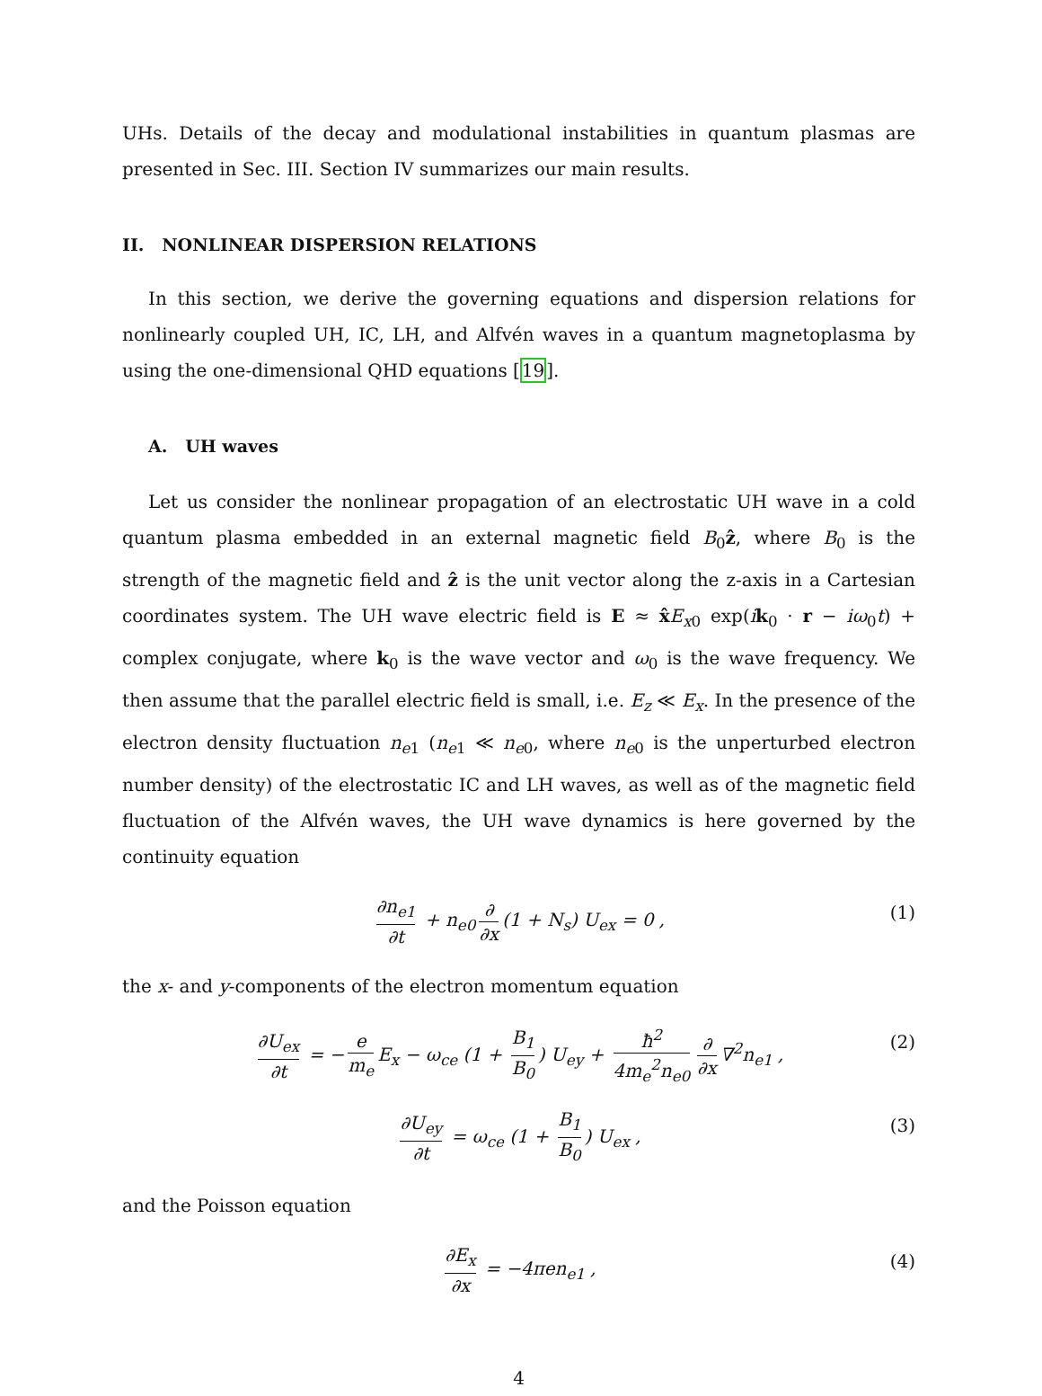UHs. Details of the decay and modulational instabilities in quantum plasmas are presented in Sec. III. Section IV summarizes our main results.
II. NONLINEAR DISPERSION RELATIONS
In this section, we derive the governing equations and dispersion relations for nonlinearly coupled UH, IC, LH, and Alfvén waves in a quantum magnetoplasma by using the one-dimensional QHD equations [19].
A. UH waves
Let us consider the nonlinear propagation of an electrostatic UH wave in a cold quantum plasma embedded in an external magnetic field B<sub>0</sub>ẑ, where B<sub>0</sub> is the strength of the magnetic field and ẑ is the unit vector along the z-axis in a Cartesian coordinates system. The UH wave electric field is E ≈ x̂E<sub>x0</sub> exp(ik<sub>0</sub> · r − iω<sub>0</sub>t) + complex conjugate, where k<sub>0</sub> is the wave vector and ω<sub>0</sub> is the wave frequency. We then assume that the parallel electric field is small, i.e. E<sub>z</sub> ≪ E<sub>x</sub>. In the presence of the electron density fluctuation n<sub>e1</sub> (n<sub>e1</sub> ≪ n<sub>e0</sub>, where n<sub>e0</sub> is the unperturbed electron number density) of the electrostatic IC and LH waves, as well as of the magnetic field fluctuation of the Alfvén waves, the UH wave dynamics is here governed by the continuity equation
∂n<sub>e1</sub> ∂t + n<sub>e0</sub> ∂ ∂x (1 + N<sub>s</sub>) U<sub>ex</sub> = 0 , (1)
the x- and y-components of the electron momentum equation
∂U<sub>ex</sub> ∂t = − e m<sub>e</sub> E<sub>x</sub> − ω<sub>ce</sub> (1 + B<sub>1</sub> B<sub>0</sub>) U<sub>ey</sub> + ħ<sup>2</sup> 4m<sub>e</sub><sup>2</sup>n<sub>e0</sub> ∂ ∂x ∇<sup>2</sup>n<sub>e1</sub> , (2)
∂U<sub>ey</sub> ∂t = ω<sub>ce</sub> (1 + B<sub>1</sub> B<sub>0</sub>) U<sub>ex</sub> , (3)
and the Poisson equation
∂E<sub>x</sub> ∂x = −4πen<sub>e1</sub> , (4)
4